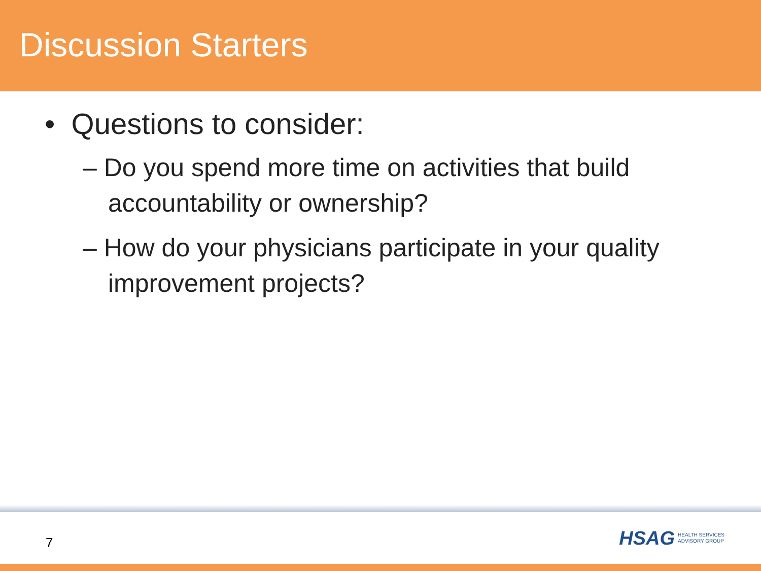Discussion Starters
• Questions to consider:
– Do you spend more time on activities that build accountability or ownership?
– How do your physicians participate in your quality improvement projects?
7
HSAG HEALTH SERVICES
ADVISORY GROUP